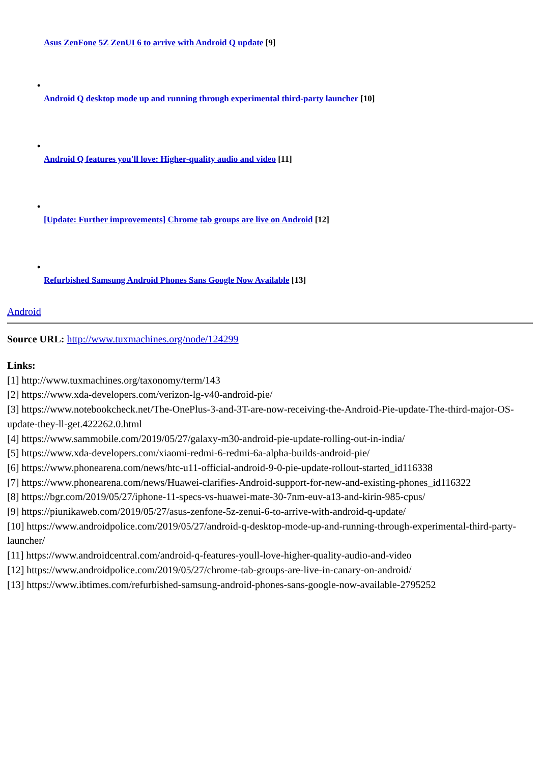Asus ZenFone 5Z ZenUI 6 to arrive with Android Q update [9]
•
Android Q desktop mode up and running through experimental third-party launcher [10]
•
Android Q features you'll love: Higher-quality audio and video [11]
•
[Update: Further improvements] Chrome tab groups are live on Android [12]
•
Refurbished Samsung Android Phones Sans Google Now Available [13]
Android
Source URL: http://www.tuxmachines.org/node/124299
Links:
[1] http://www.tuxmachines.org/taxonomy/term/143
[2] https://www.xda-developers.com/verizon-lg-v40-android-pie/
[3] https://www.notebookcheck.net/The-OnePlus-3-and-3T-are-now-receiving-the-Android-Pie-update-The-third-major-OS-update-they-ll-get.422262.0.html
[4] https://www.sammobile.com/2019/05/27/galaxy-m30-android-pie-update-rolling-out-in-india/
[5] https://www.xda-developers.com/xiaomi-redmi-6-redmi-6a-alpha-builds-android-pie/
[6] https://www.phonearena.com/news/htc-u11-official-android-9-0-pie-update-rollout-started_id116338
[7] https://www.phonearena.com/news/Huawei-clarifies-Android-support-for-new-and-existing-phones_id116322
[8] https://bgr.com/2019/05/27/iphone-11-specs-vs-huawei-mate-30-7nm-euv-a13-and-kirin-985-cpus/
[9] https://piunikaweb.com/2019/05/27/asus-zenfone-5z-zenui-6-to-arrive-with-android-q-update/
[10] https://www.androidpolice.com/2019/05/27/android-q-desktop-mode-up-and-running-through-experimental-third-party-launcher/
[11] https://www.androidcentral.com/android-q-features-youll-love-higher-quality-audio-and-video
[12] https://www.androidpolice.com/2019/05/27/chrome-tab-groups-are-live-in-canary-on-android/
[13] https://www.ibtimes.com/refurbished-samsung-android-phones-sans-google-now-available-2795252